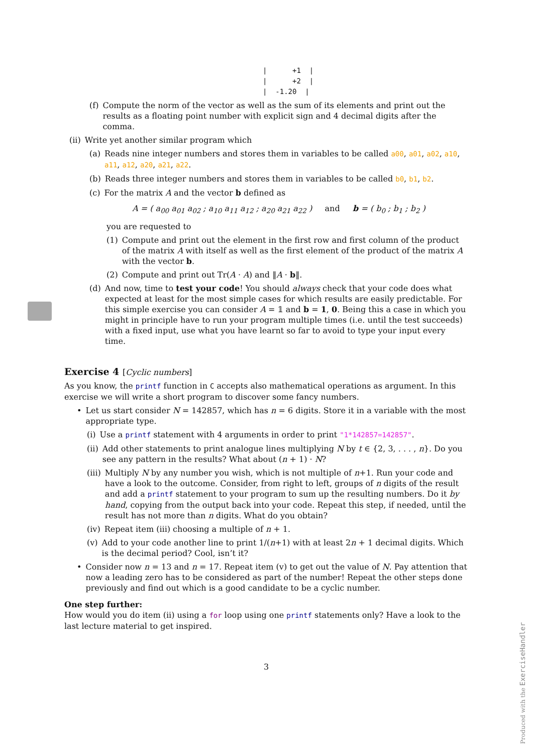|      +1  |
|      +2  |
|  -1.20  |
(f) Compute the norm of the vector as well as the sum of its elements and print out the results as a floating point number with explicit sign and 4 decimal digits after the comma.
(ii) Write yet another similar program which
(a) Reads nine integer numbers and stores them in variables to be called a00, a01, a02, a10, a11, a12, a20, a21, a22.
(b) Reads three integer numbers and stores them in variables to be called b0, b1, b2.
(c) For the matrix A and the vector b defined as
A = ( a<sub>00</sub> a<sub>01</sub> a<sub>02</sub> ; a<sub>10</sub> a<sub>11</sub> a<sub>12</sub> ; a<sub>20</sub> a<sub>21</sub> a<sub>22</sub> ) and b = ( b<sub>0</sub> ; b<sub>1</sub> ; b<sub>2</sub> )
you are requested to
(1) Compute and print out the element in the first row and first column of the product of the matrix A with itself as well as the first element of the product of the matrix A with the vector b.
(2) Compute and print out Tr(A · A) and ‖A · b‖.
(d) And now, time to test your code! You should always check that your code does what expected at least for the most simple cases for which results are easily predictable. For this simple exercise you can consider A = 𝟙 and b = 1, 0. Being this a case in which you might in principle have to run your program multiple times (i.e. until the test succeeds) with a fixed input, use what you have learnt so far to avoid to type your input every time.
Exercise 4 [Cyclic numbers]
As you know, the printf function in C accepts also mathematical operations as argument. In this exercise we will write a short program to discover some fancy numbers.
• Let us start consider N = 142857, which has n = 6 digits. Store it in a variable with the most appropriate type.
(i) Use a printf statement with 4 arguments in order to print "1*142857=142857".
(ii) Add other statements to print analogue lines multiplying N by t ∈ {2, 3, . . . , n}. Do you see any pattern in the results? What about (n + 1) · N?
(iii) Multiply N by any number you wish, which is not multiple of n+1. Run your code and have a look to the outcome. Consider, from right to left, groups of n digits of the result and add a printf statement to your program to sum up the resulting numbers. Do it by hand, copying from the output back into your code. Repeat this step, if needed, until the result has not more than n digits. What do you obtain?
(iv) Repeat item (iii) choosing a multiple of n + 1.
(v) Add to your code another line to print 1/(n+1) with at least 2n + 1 decimal digits. Which is the decimal period? Cool, isn’t it?
• Consider now n = 13 and n = 17. Repeat item (v) to get out the value of N. Pay attention that now a leading zero has to be considered as part of the number! Repeat the other steps done previously and find out which is a good candidate to be a cyclic number.
One step further:
How would you do item (ii) using a for loop using one printf statements only? Have a look to the last lecture material to get inspired.
3
Produced with the ExerciseHandler